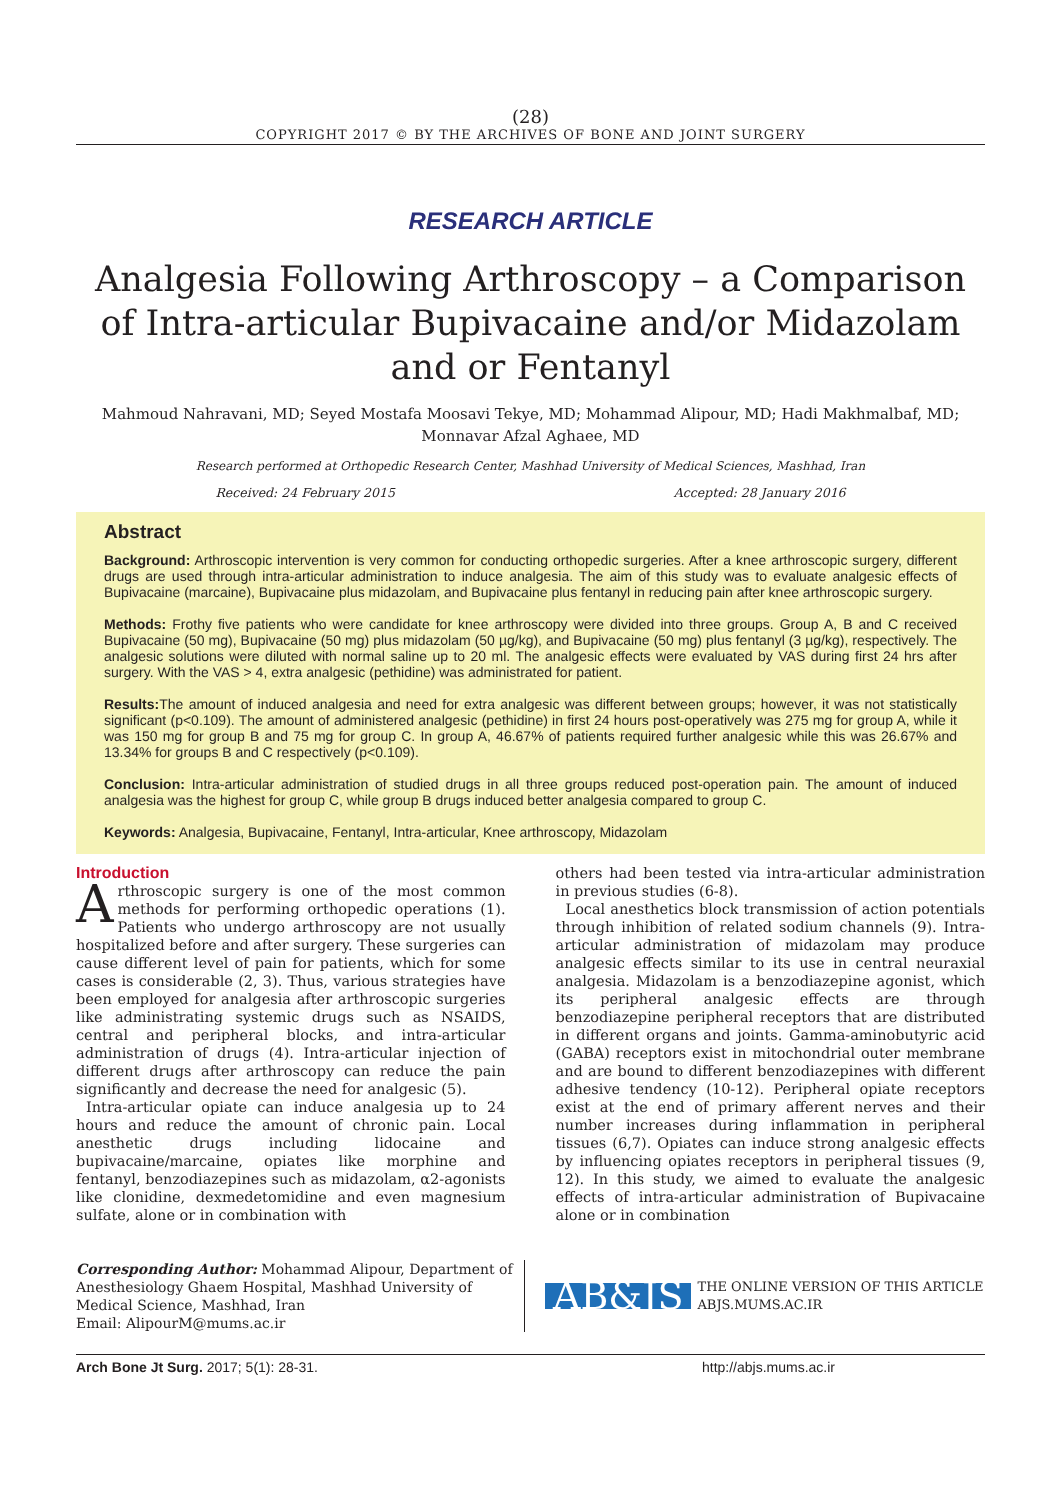(28)
COPYRIGHT 2017 © BY THE ARCHIVES OF BONE AND JOINT SURGERY
RESEARCH ARTICLE
Analgesia Following Arthroscopy – a Comparison of Intra-articular Bupivacaine and/or Midazolam and or Fentanyl
Mahmoud Nahravani, MD; Seyed Mostafa Moosavi Tekye, MD; Mohammad Alipour, MD; Hadi Makhmalbaf, MD; Monnavar Afzal Aghaee, MD
Research performed at Orthopedic Research Center, Mashhad University of Medical Sciences, Mashhad, Iran
Received: 24 February 2015 Accepted: 28 January 2016
Abstract
Background: Arthroscopic intervention is very common for conducting orthopedic surgeries. After a knee arthroscopic surgery, different drugs are used through intra-articular administration to induce analgesia. The aim of this study was to evaluate analgesic effects of Bupivacaine (marcaine), Bupivacaine plus midazolam, and Bupivacaine plus fentanyl in reducing pain after knee arthroscopic surgery.
Methods: Frothy five patients who were candidate for knee arthroscopy were divided into three groups. Group A, B and C received Bupivacaine (50 mg), Bupivacaine (50 mg) plus midazolam (50 µg/kg), and Bupivacaine (50 mg) plus fentanyl (3 µg/kg), respectively. The analgesic solutions were diluted with normal saline up to 20 ml. The analgesic effects were evaluated by VAS during first 24 hrs after surgery. With the VAS > 4, extra analgesic (pethidine) was administrated for patient.
Results: The amount of induced analgesia and need for extra analgesic was different between groups; however, it was not statistically significant (p<0.109). The amount of administered analgesic (pethidine) in first 24 hours post-operatively was 275 mg for group A, while it was 150 mg for group B and 75 mg for group C. In group A, 46.67% of patients required further analgesic while this was 26.67% and 13.34% for groups B and C respectively (p<0.109).
Conclusion: Intra-articular administration of studied drugs in all three groups reduced post-operation pain. The amount of induced analgesia was the highest for group C, while group B drugs induced better analgesia compared to group C.
Keywords: Analgesia, Bupivacaine, Fentanyl, Intra-articular, Knee arthroscopy, Midazolam
Introduction
Arthroscopic surgery is one of the most common methods for performing orthopedic operations (1). Patients who undergo arthroscopy are not usually hospitalized before and after surgery. These surgeries can cause different level of pain for patients, which for some cases is considerable (2, 3). Thus, various strategies have been employed for analgesia after arthroscopic surgeries like administrating systemic drugs such as NSAIDS, central and peripheral blocks, and intra-articular administration of drugs (4). Intra-articular injection of different drugs after arthroscopy can reduce the pain significantly and decrease the need for analgesic (5).
Intra-articular opiate can induce analgesia up to 24 hours and reduce the amount of chronic pain. Local anesthetic drugs including lidocaine and bupivacaine/marcaine, opiates like morphine and fentanyl, benzodiazepines such as midazolam, α2-agonists like clonidine, dexmedetomidine and even magnesium sulfate, alone or in combination with
others had been tested via intra-articular administration in previous studies (6-8).
Local anesthetics block transmission of action potentials through inhibition of related sodium channels (9). Intra-articular administration of midazolam may produce analgesic effects similar to its use in central neuraxial analgesia. Midazolam is a benzodiazepine agonist, which its peripheral analgesic effects are through benzodiazepine peripheral receptors that are distributed in different organs and joints. Gamma-aminobutyric acid (GABA) receptors exist in mitochondrial outer membrane and are bound to different benzodiazepines with different adhesive tendency (10-12). Peripheral opiate receptors exist at the end of primary afferent nerves and their number increases during inflammation in peripheral tissues (6,7). Opiates can induce strong analgesic effects by influencing opiates receptors in peripheral tissues (9, 12). In this study, we aimed to evaluate the analgesic effects of intra-articular administration of Bupivacaine alone or in combination
Corresponding Author: Mohammad Alipour, Department of Anesthesiology Ghaem Hospital, Mashhad University of Medical Science, Mashhad, Iran
Email: AlipourM@mums.ac.ir
AB&JS THE ONLINE VERSION OF THIS ARTICLE
ABJS.MUMS.AC.IR
Arch Bone Jt Surg. 2017; 5(1): 28-31. http://abjs.mums.ac.ir